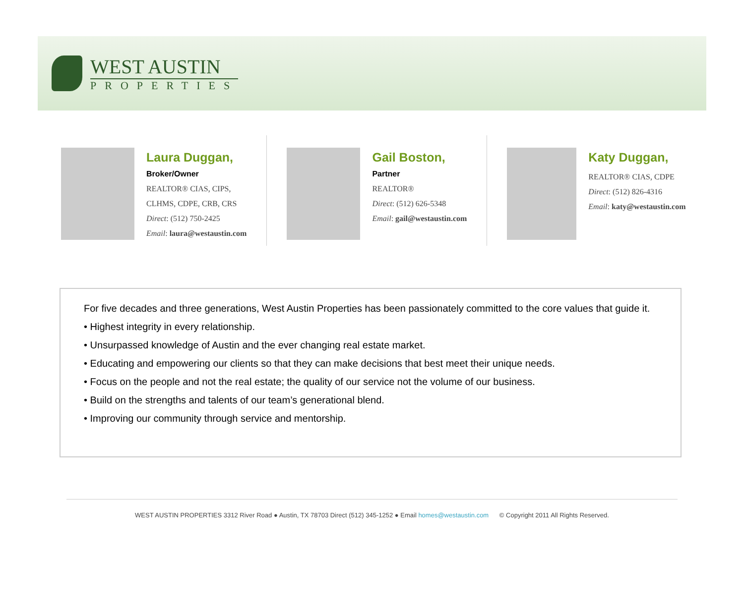WEST AUSTIN
PROPERTIES
Laura Duggan,
Broker/Owner
REALTOR® CIAS, CIPS,
CLHMS, CDPE, CRB, CRS
Direct: (512) 750-2425
Email: laura@westaustin.com
Gail Boston,
Partner
REALTOR®
Direct: (512) 626-5348
Email: gail@westaustin.com
Katy Duggan,
REALTOR® CIAS, CDPE
Direct: (512) 826-4316
Email: katy@westaustin.com
For five decades and three generations, West Austin Properties has been passionately committed to the core values that guide it.
• Highest integrity in every relationship.
• Unsurpassed knowledge of Austin and the ever changing real estate market.
• Educating and empowering our clients so that they can make decisions that best meet their unique needs.
• Focus on the people and not the real estate; the quality of our service not the volume of our business.
• Build on the strengths and talents of our team’s generational blend.
• Improving our community through service and mentorship.
WEST AUSTIN PROPERTIES 3312 River Road ● Austin, TX 78703 Direct (512) 345-1252 ● Email homes@westaustin.com © Copyright 2011 All Rights Reserved.